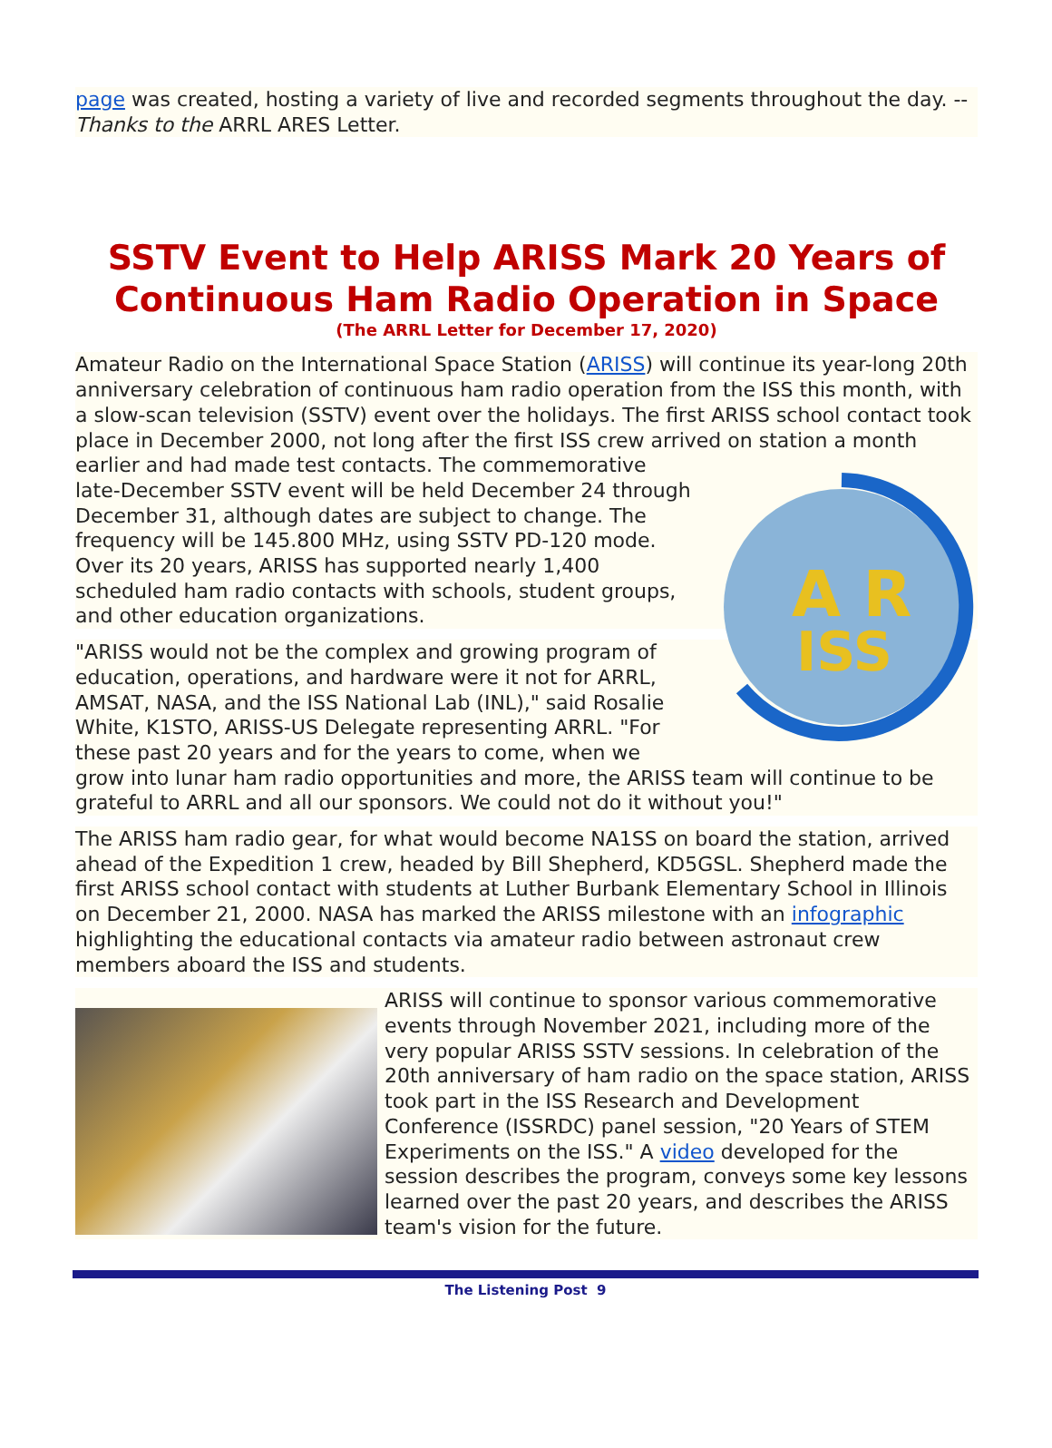page was created, hosting a variety of live and recorded segments throughout the day. -- Thanks to the ARRL ARES Letter.
SSTV Event to Help ARISS Mark 20 Years of Continuous Ham Radio Operation in Space
(The ARRL Letter for December 17, 2020)
Amateur Radio on the International Space Station (ARISS) will continue its year-long 20th anniversary celebration of continuous ham radio operation from the ISS this month, with a slow-scan television (SSTV) event over the holidays. The first ARISS school contact took place in December 2000, not long after the first ISS crew arrived
A R
ISS
on station a month earlier and had made test contacts. The commemorative late-December SSTV event will be held December 24 through December 31, although dates are subject to change. The frequency will be 145.800 MHz, using SSTV PD-120 mode. Over its 20 years, ARISS has supported nearly 1,400 scheduled ham radio contacts with schools, student groups, and other education organizations.
"ARISS would not be the complex and growing program of education, operations, and hardware were it not for ARRL, AMSAT, NASA, and the ISS National Lab (INL)," said Rosalie White, K1STO, ARISS-US Delegate representing ARRL. "For these past 20 years and for the years to come, when we grow into lunar ham radio opportunities and more, the ARISS team will continue to be grateful to ARRL and all our sponsors. We could not do it without you!"
The ARISS ham radio gear, for what would become NA1SS on board the station, arrived ahead of the Expedition 1 crew, headed by Bill Shepherd, KD5GSL. Shepherd made the first ARISS school contact with students at Luther Burbank Elementary School in Illinois on December 21, 2000. NASA has marked the ARISS milestone with an infographic highlighting the educational contacts via amateur radio between astronaut crew members aboard the ISS and students.
ARISS will continue to sponsor various commemorative events through November 2021, including more of the very popular ARISS SSTV sessions. In celebration of the 20th anniversary of ham radio on the space station, ARISS took part in the ISS Research and Development Conference (ISSRDC) panel session, "20 Years of STEM Experiments on the ISS." A video developed for the session describes the program, conveys some key lessons learned over the past 20 years, and describes the ARISS team's vision for the future.
The Listening Post 9